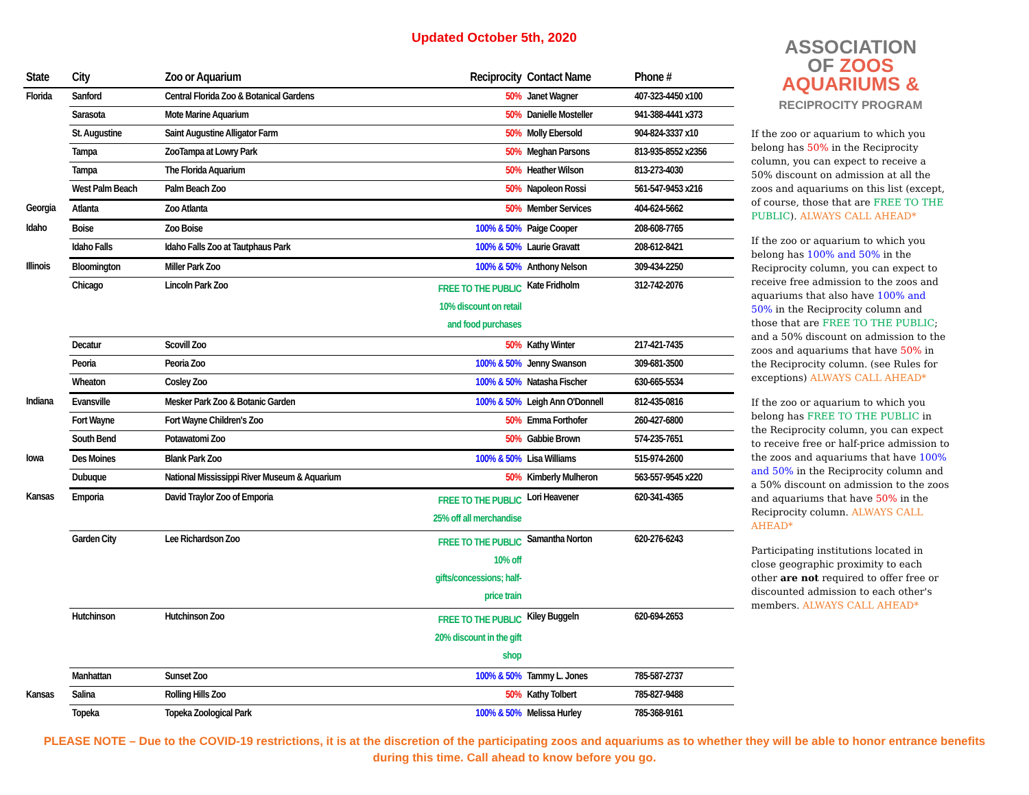Updated October 5th, 2020
| State | City | Zoo or Aquarium | Reciprocity | Contact Name | Phone # |
| --- | --- | --- | --- | --- | --- |
| Florida | Sanford | Central Florida Zoo & Botanical Gardens | 50% | Janet Wagner | 407-323-4450 x100 |
| | Sarasota | Mote Marine Aquarium | 50% | Danielle Mosteller | 941-388-4441 x373 |
| | St. Augustine | Saint Augustine Alligator Farm | 50% | Molly Ebersold | 904-824-3337 x10 |
| | Tampa | ZooTampa at Lowry Park | 50% | Meghan Parsons | 813-935-8552 x2356 |
| | Tampa | The Florida Aquarium | 50% | Heather Wilson | 813-273-4030 |
| | West Palm Beach | Palm Beach Zoo | 50% | Napoleon Rossi | 561-547-9453 x216 |
| Georgia | Atlanta | Zoo Atlanta | 50% | Member Services | 404-624-5662 |
| Idaho | Boise | Zoo Boise | 100% & 50% | Paige Cooper | 208-608-7765 |
| | Idaho Falls | Idaho Falls Zoo at Tautphaus Park | 100% & 50% | Laurie Gravatt | 208-612-8421 |
| Illinois | Bloomington | Miller Park Zoo | 100% & 50% | Anthony Nelson | 309-434-2250 |
| | Chicago | Lincoln Park Zoo | FREE TO THE PUBLIC 10% discount on retail and food purchases | Kate Fridholm | 312-742-2076 |
| | Decatur | Scovill Zoo | 50% | Kathy Winter | 217-421-7435 |
| | Peoria | Peoria Zoo | 100% & 50% | Jenny Swanson | 309-681-3500 |
| | Wheaton | Cosley Zoo | 100% & 50% | Natasha Fischer | 630-665-5534 |
| Indiana | Evansville | Mesker Park Zoo & Botanic Garden | 100% & 50% | Leigh Ann O'Donnell | 812-435-0816 |
| | Fort Wayne | Fort Wayne Children's Zoo | 50% | Emma Forthofer | 260-427-6800 |
| | South Bend | Potawatomi Zoo | 50% | Gabbie Brown | 574-235-7651 |
| Iowa | Des Moines | Blank Park Zoo | 100% & 50% | Lisa Williams | 515-974-2600 |
| | Dubuque | National Mississippi River Museum & Aquarium | 50% | Kimberly Mulheron | 563-557-9545 x220 |
| Kansas | Emporia | David Traylor Zoo of Emporia | FREE TO THE PUBLIC 25% off all merchandise | Lori Heavener | 620-341-4365 |
| | Garden City | Lee Richardson Zoo | FREE TO THE PUBLIC 10% off gifts/concessions; half- price train | Samantha Norton | 620-276-6243 |
| | Hutchinson | Hutchinson Zoo | FREE TO THE PUBLIC 20% discount in the gift shop | Kiley Buggeln | 620-694-2653 |
| | Manhattan | Sunset Zoo | 100% & 50% | Tammy L. Jones | 785-587-2737 |
| Kansas | Salina | Rolling Hills Zoo | 50% | Kathy Tolbert | 785-827-9488 |
| | Topeka | Topeka Zoological Park | 100% & 50% | Melissa Hurley | 785-368-9161 |
ASSOCIATION
OF ZOOS
AQUARIUMS &
RECIPROCITY PROGRAM
If the zoo or aquarium to which you belong has 50% in the Reciprocity column, you can expect to receive a 50% discount on admission at all the zoos and aquariums on this list (except, of course, those that are FREE TO THE PUBLIC). ALWAYS CALL AHEAD*
If the zoo or aquarium to which you belong has 100% and 50% in the Reciprocity column, you can expect to receive free admission to the zoos and aquariums that also have 100% and 50% in the Reciprocity column and those that are FREE TO THE PUBLIC; and a 50% discount on admission to the zoos and aquariums that have 50% in the Reciprocity column. (see Rules for exceptions) ALWAYS CALL AHEAD*
If the zoo or aquarium to which you belong has FREE TO THE PUBLIC in the Reciprocity column, you can expect to receive free or half-price admission to the zoos and aquariums that have 100% and 50% in the Reciprocity column and a 50% discount on admission to the zoos and aquariums that have 50% in the Reciprocity column. ALWAYS CALL AHEAD*
Participating institutions located in close geographic proximity to each other are not required to offer free or discounted admission to each other's members. ALWAYS CALL AHEAD*
PLEASE NOTE – Due to the COVID-19 restrictions, it is at the discretion of the participating zoos and aquariums as to whether they will be able to honor entrance benefits during this time. Call ahead to know before you go.